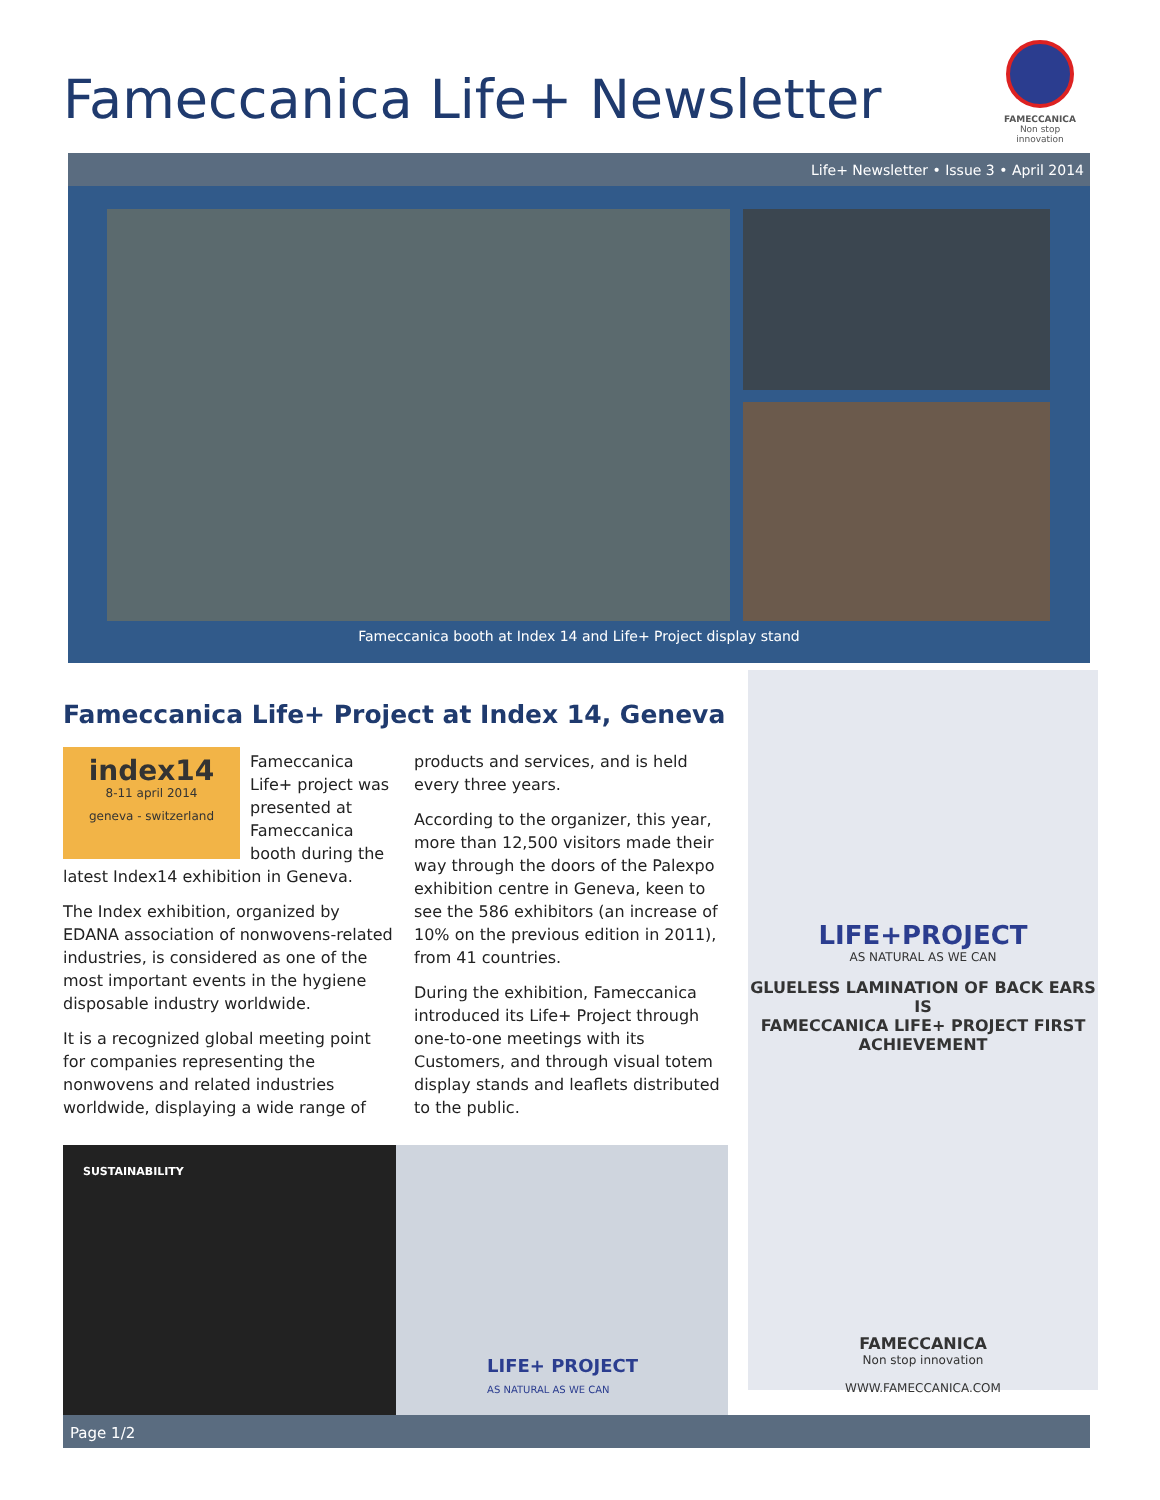Fameccanica Life+ Newsletter
FAMECCANICA
Non stop innovation
Life+ Newsletter • Issue 3 • April 2014
Fameccanica booth at Index 14 and Life+ Project display stand
Fameccanica Life+ Project at Index 14, Geneva
index14
8-11 april 2014
geneva - switzerland
Fameccanica Life+ project was presented at Fameccanica booth during the latest Index14 exhibition in Geneva.
The Index exhibition, organized by EDANA association of nonwovens-related industries, is considered as one of the most important events in the hygiene disposable industry worldwide.
It is a recognized global meeting point for companies representing the nonwovens and related industries worldwide, displaying a wide range of
products and services, and is held every three years.
According to the organizer, this year, more than 12,500 visitors made their way through the doors of the Palexpo exhibition centre in Geneva, keen to see the 586 exhibitors (an increase of 10% on the previous edition in 2011), from 41 countries.
During the exhibition, Fameccanica introduced its Life+ Project through one-to-one meetings with its Customers, and through visual totem display stands and leaflets distributed to the public.
LIFE+PROJECT
AS NATURAL AS WE CAN
GLUELESS LAMINATION OF BACK EARS IS
FAMECCANICA LIFE+ PROJECT FIRST ACHIEVEMENT
FAMECCANICA
Non stop innovation
WWW.FAMECCANICA.COM
SUSTAINABILITY
LIFE+ PROJECT
AS NATURAL AS WE CAN
Page 1/2